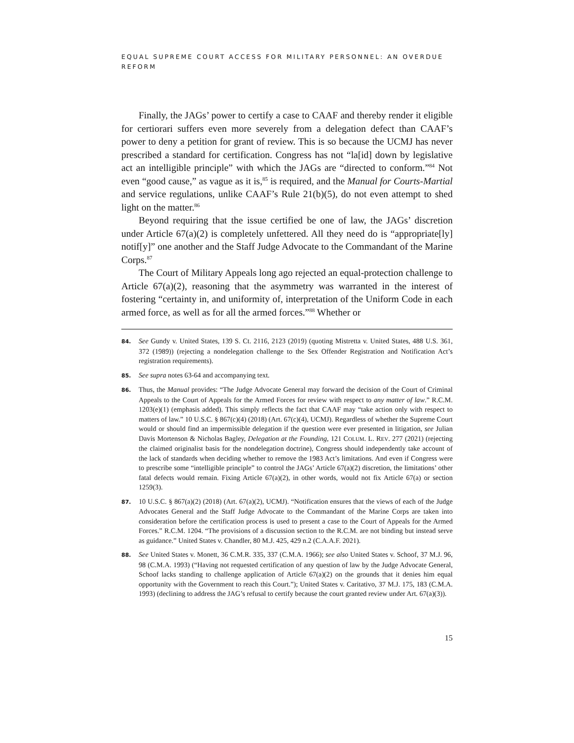EQUAL SUPREME COURT ACCESS FOR MILITARY PERSONNEL: AN OVERDUE REFORM
Finally, the JAGs’ power to certify a case to CAAF and thereby render it eligible for certiorari suffers even more severely from a delegation defect than CAAF’s power to deny a petition for grant of review. This is so because the UCMJ has never prescribed a standard for certification. Congress has not “la[id] down by legislative act an intelligible principle” with which the JAGs are “directed to conform.”<sup>84</sup> Not even “good cause,” as vague as it is,<sup>85</sup> is required, and the Manual for Courts-Martial and service regulations, unlike CAAF’s Rule 21(b)(5), do not even attempt to shed light on the matter.<sup>86</sup>
Beyond requiring that the issue certified be one of law, the JAGs’ discretion under Article 67(a)(2) is completely unfettered. All they need do is “appropriate[ly] notif[y]” one another and the Staff Judge Advocate to the Commandant of the Marine Corps.<sup>87</sup>
The Court of Military Appeals long ago rejected an equal-protection challenge to Article 67(a)(2), reasoning that the asymmetry was warranted in the interest of fostering “certainty in, and uniformity of, interpretation of the Uniform Code in each armed force, as well as for all the armed forces.”<sup>88</sup> Whether or
84. See Gundy v. United States, 139 S. Ct. 2116, 2123 (2019) (quoting Mistretta v. United States, 488 U.S. 361, 372 (1989)) (rejecting a nondelegation challenge to the Sex Offender Registration and Notification Act’s registration requirements).
85. See supra notes 63-64 and accompanying text.
86. Thus, the Manual provides: “The Judge Advocate General may forward the decision of the Court of Criminal Appeals to the Court of Appeals for the Armed Forces for review with respect to any matter of law.” R.C.M. 1203(e)(1) (emphasis added). This simply reflects the fact that CAAF may “take action only with respect to matters of law.” 10 U.S.C. § 867(c)(4) (2018) (Art. 67(c)(4), UCMJ). Regardless of whether the Supreme Court would or should find an impermissible delegation if the question were ever presented in litigation, see Julian Davis Mortenson & Nicholas Bagley, Delegation at the Founding, 121 COLUM. L. REV. 277 (2021) (rejecting the claimed originalist basis for the nondelegation doctrine), Congress should independently take account of the lack of standards when deciding whether to remove the 1983 Act’s limitations. And even if Congress were to prescribe some “intelligible principle” to control the JAGs’ Article 67(a)(2) discretion, the limitations’ other fatal defects would remain. Fixing Article 67(a)(2), in other words, would not fix Article 67(a) or section 1259(3).
87. 10 U.S.C. § 867(a)(2) (2018) (Art. 67(a)(2), UCMJ). “Notification ensures that the views of each of the Judge Advocates General and the Staff Judge Advocate to the Commandant of the Marine Corps are taken into consideration before the certification process is used to present a case to the Court of Appeals for the Armed Forces.” R.C.M. 1204. “The provisions of a discussion section to the R.C.M. are not binding but instead serve as guidance.” United States v. Chandler, 80 M.J. 425, 429 n.2 (C.A.A.F. 2021).
88. See United States v. Monett, 36 C.M.R. 335, 337 (C.M.A. 1966); see also United States v. Schoof, 37 M.J. 96, 98 (C.M.A. 1993) (“Having not requested certification of any question of law by the Judge Advocate General, Schoof lacks standing to challenge application of Article 67(a)(2) on the grounds that it denies him equal opportunity with the Government to reach this Court.”); United States v. Caritativo, 37 M.J. 175, 183 (C.M.A. 1993) (declining to address the JAG’s refusal to certify because the court granted review under Art. 67(a)(3)).
15